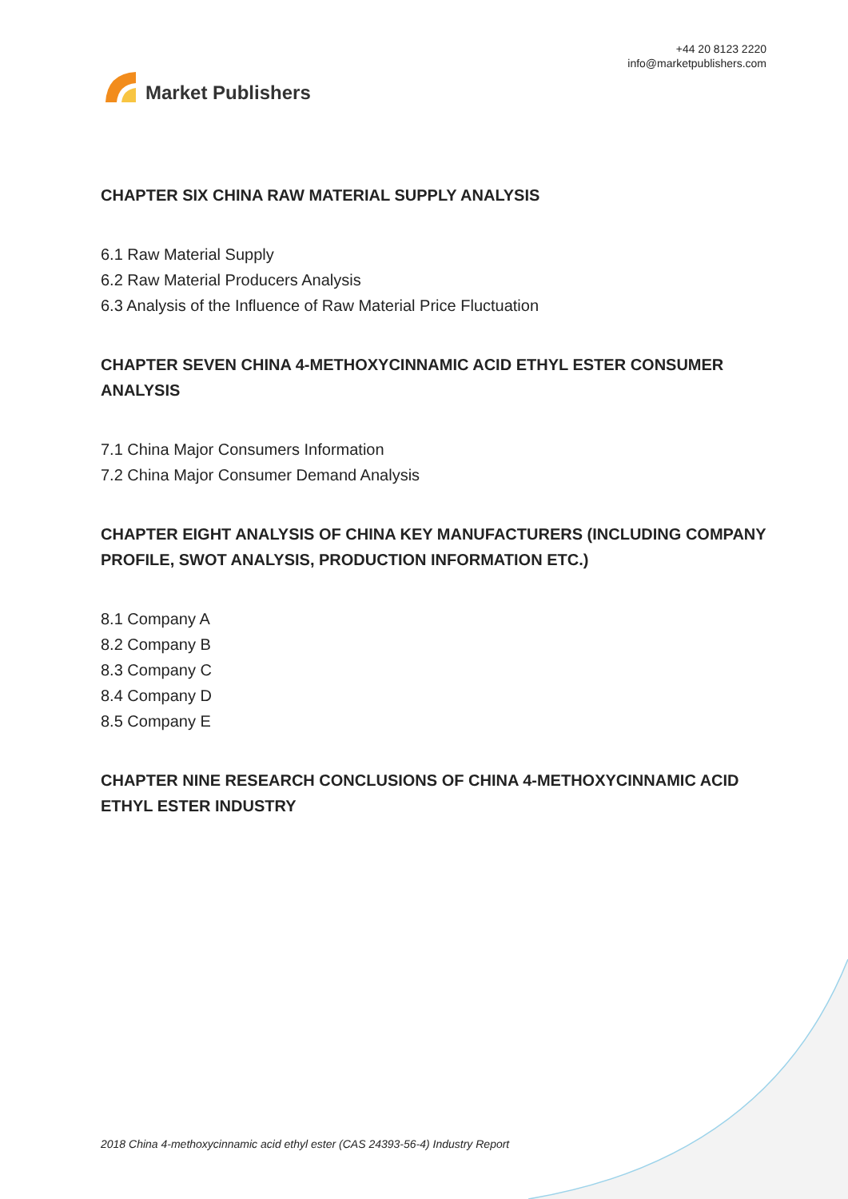Market Publishers
+44 20 8123 2220
info@marketpublishers.com
CHAPTER SIX CHINA RAW MATERIAL SUPPLY ANALYSIS
6.1 Raw Material Supply
6.2 Raw Material Producers Analysis
6.3 Analysis of the Influence of Raw Material Price Fluctuation
CHAPTER SEVEN CHINA 4-METHOXYCINNAMIC ACID ETHYL ESTER CONSUMER ANALYSIS
7.1 China Major Consumers Information
7.2 China Major Consumer Demand Analysis
CHAPTER EIGHT ANALYSIS OF CHINA KEY MANUFACTURERS (INCLUDING COMPANY PROFILE, SWOT ANALYSIS, PRODUCTION INFORMATION ETC.)
8.1 Company A
8.2 Company B
8.3 Company C
8.4 Company D
8.5 Company E
CHAPTER NINE RESEARCH CONCLUSIONS OF CHINA 4-METHOXYCINNAMIC ACID ETHYL ESTER INDUSTRY
2018 China 4-methoxycinnamic acid ethyl ester (CAS 24393-56-4) Industry Report